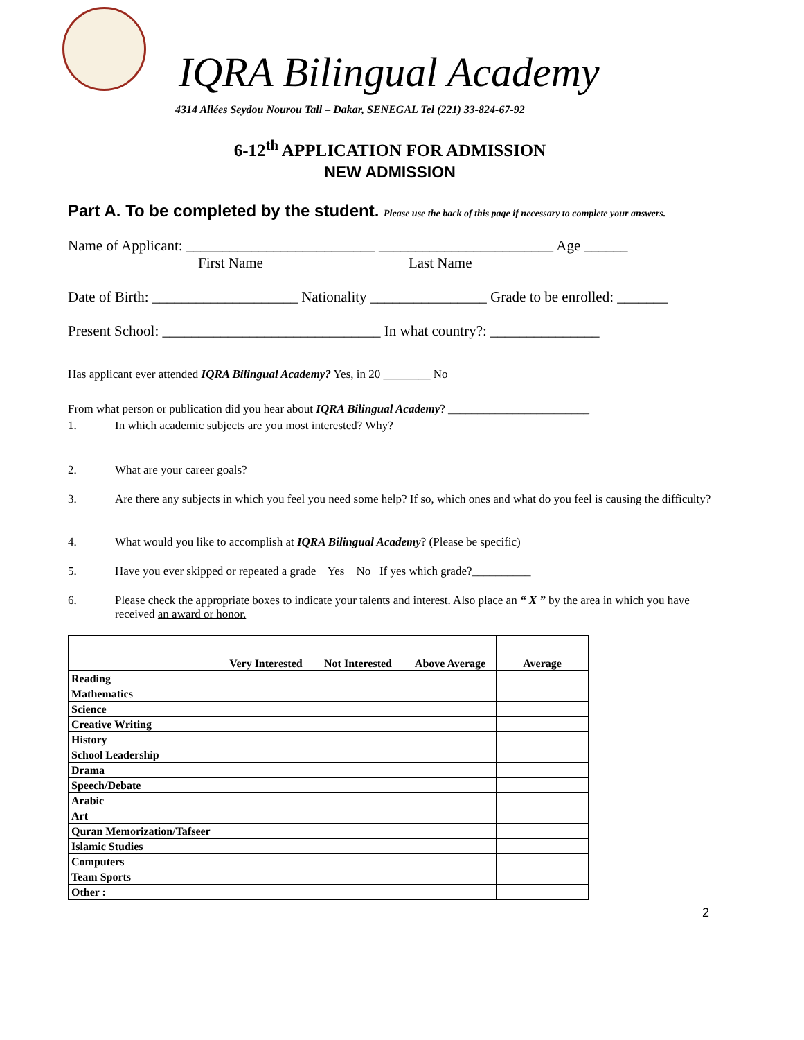IQRA Bilingual Academy
4314 Allées Seydou Nourou Tall – Dakar, SENEGAL Tel (221) 33-824-67-92
6-12<sup>th</sup> APPLICATION FOR ADMISSION
NEW ADMISSION
Part A. To be completed by the student. Please use the back of this page if necessary to complete your answers.
Name of Applicant: __________________________ ________________________ Age ______
First Name Last Name
Date of Birth: ____________________ Nationality ________________ Grade to be enrolled: _______
Present School: ______________________________ In what country?: _______________
Has applicant ever attended IQRA Bilingual Academy? Yes, in 20 ________ No
From what person or publication did you hear about IQRA Bilingual Academy? ________________________
1. In which academic subjects are you most interested? Why?
2. What are your career goals?
3. Are there any subjects in which you feel you need some help? If so, which ones and what do you feel is causing the difficulty?
4. What would you like to accomplish at IQRA Bilingual Academy? (Please be specific)
5. Have you ever skipped or repeated a grade Yes No If yes which grade?__________
6. Please check the appropriate boxes to indicate your talents and interest. Also place an “ X ” by the area in which you have received an award or honor.
| | Very Interested | Not Interested | Above Average | Average |
| --- | --- | --- | --- | --- |
| Reading | | | | |
| Mathematics | | | | |
| Science | | | | |
| Creative Writing | | | | |
| History | | | | |
| School Leadership | | | | |
| Drama | | | | |
| Speech/Debate | | | | |
| Arabic | | | | |
| Art | | | | |
| Quran Memorization/Tafseer | | | | |
| Islamic Studies | | | | |
| Computers | | | | |
| Team Sports | | | | |
| Other : | | | | |
2